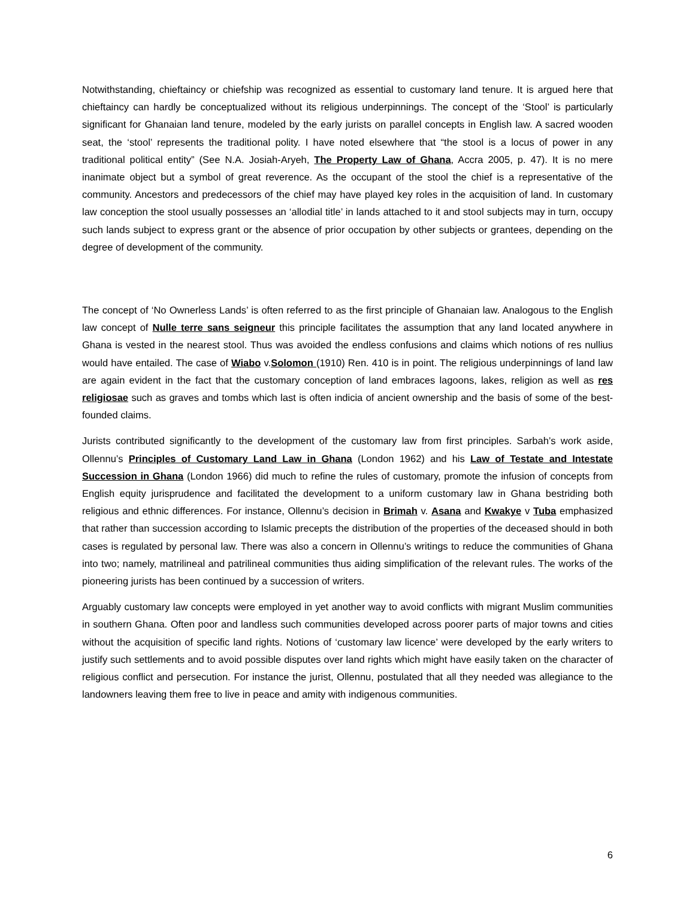Notwithstanding, chieftaincy or chiefship was recognized as essential to customary land tenure. It is argued here that chieftaincy can hardly be conceptualized without its religious underpinnings. The concept of the ‘Stool’ is particularly significant for Ghanaian land tenure, modeled by the early jurists on parallel concepts in English law. A sacred wooden seat, the ‘stool’ represents the traditional polity. I have noted elsewhere that “the stool is a locus of power in any traditional political entity” (See N.A. Josiah-Aryeh, The Property Law of Ghana, Accra 2005, p. 47). It is no mere inanimate object but a symbol of great reverence. As the occupant of the stool the chief is a representative of the community. Ancestors and predecessors of the chief may have played key roles in the acquisition of land. In customary law conception the stool usually possesses an ‘allodial title’ in lands attached to it and stool subjects may in turn, occupy such lands subject to express grant or the absence of prior occupation by other subjects or grantees, depending on the degree of development of the community.
The concept of ‘No Ownerless Lands’ is often referred to as the first principle of Ghanaian law. Analogous to the English law concept of Nulle terre sans seigneur this principle facilitates the assumption that any land located anywhere in Ghana is vested in the nearest stool. Thus was avoided the endless confusions and claims which notions of res nullius would have entailed. The case of Wiabo v.Solomon (1910) Ren. 410 is in point. The religious underpinnings of land law are again evident in the fact that the customary conception of land embraces lagoons, lakes, religion as well as res religiosae such as graves and tombs which last is often indicia of ancient ownership and the basis of some of the best-founded claims.
Jurists contributed significantly to the development of the customary law from first principles. Sarbah’s work aside, Ollennu’s Principles of Customary Land Law in Ghana (London 1962) and his Law of Testate and Intestate Succession in Ghana (London 1966) did much to refine the rules of customary, promote the infusion of concepts from English equity jurisprudence and facilitated the development to a uniform customary law in Ghana bestriding both religious and ethnic differences. For instance, Ollennu’s decision in Brimah v. Asana and Kwakye v Tuba emphasized that rather than succession according to Islamic precepts the distribution of the properties of the deceased should in both cases is regulated by personal law. There was also a concern in Ollennu’s writings to reduce the communities of Ghana into two; namely, matrilineal and patrilineal communities thus aiding simplification of the relevant rules. The works of the pioneering jurists has been continued by a succession of writers.
Arguably customary law concepts were employed in yet another way to avoid conflicts with migrant Muslim communities in southern Ghana. Often poor and landless such communities developed across poorer parts of major towns and cities without the acquisition of specific land rights. Notions of ‘customary law licence’ were developed by the early writers to justify such settlements and to avoid possible disputes over land rights which might have easily taken on the character of religious conflict and persecution. For instance the jurist, Ollennu, postulated that all they needed was allegiance to the landowners leaving them free to live in peace and amity with indigenous communities.
6